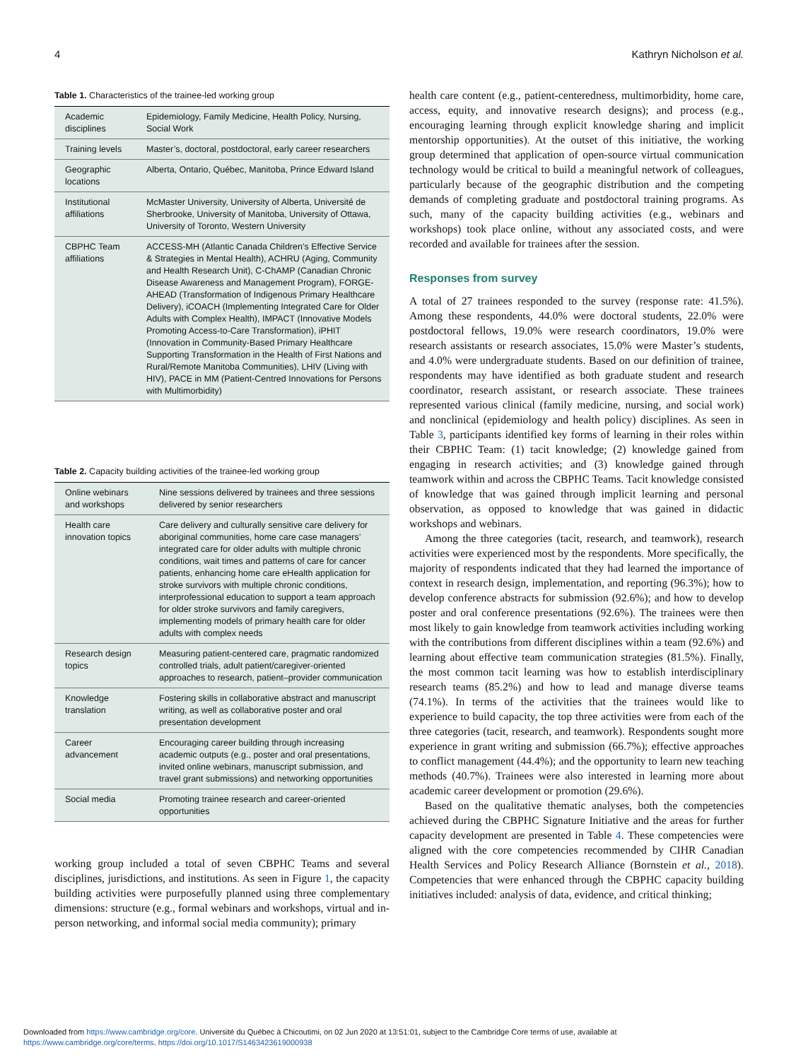4 Kathryn Nicholson et al.
Table 1. Characteristics of the trainee-led working group
| Academic disciplines | Epidemiology, Family Medicine, Health Policy, Nursing, Social Work |
| Training levels | Master’s, doctoral, postdoctoral, early career researchers |
| Geographic locations | Alberta, Ontario, Québec, Manitoba, Prince Edward Island |
| Institutional affiliations | McMaster University, University of Alberta, Université de Sherbrooke, University of Manitoba, University of Ottawa, University of Toronto, Western University |
| CBPHC Team affiliations | ACCESS-MH (Atlantic Canada Children’s Effective Service & Strategies in Mental Health), ACHRU (Aging, Community and Health Research Unit), C-ChAMP (Canadian Chronic Disease Awareness and Management Program), FORGE-AHEAD (Transformation of Indigenous Primary Healthcare Delivery), iCOACH (Implementing Integrated Care for Older Adults with Complex Health), IMPACT (Innovative Models Promoting Access-to-Care Transformation), iPHIT (Innovation in Community-Based Primary Healthcare Supporting Transformation in the Health of First Nations and Rural/Remote Manitoba Communities), LHIV (Living with HIV), PACE in MM (Patient-Centred Innovations for Persons with Multimorbidity) |
Table 2. Capacity building activities of the trainee-led working group
| Online webinars and workshops | Nine sessions delivered by trainees and three sessions delivered by senior researchers |
| Health care innovation topics | Care delivery and culturally sensitive care delivery for aboriginal communities, home care case managers’ integrated care for older adults with multiple chronic conditions, wait times and patterns of care for cancer patients, enhancing home care eHealth application for stroke survivors with multiple chronic conditions, interprofessional education to support a team approach for older stroke survivors and family caregivers, implementing models of primary health care for older adults with complex needs |
| Research design topics | Measuring patient-centered care, pragmatic randomized controlled trials, adult patient/caregiver-oriented approaches to research, patient–provider communication |
| Knowledge translation | Fostering skills in collaborative abstract and manuscript writing, as well as collaborative poster and oral presentation development |
| Career advancement | Encouraging career building through increasing academic outputs (e.g., poster and oral presentations, invited online webinars, manuscript submission, and travel grant submissions) and networking opportunities |
| Social media | Promoting trainee research and career-oriented opportunities |
working group included a total of seven CBPHC Teams and several disciplines, jurisdictions, and institutions. As seen in Figure 1, the capacity building activities were purposefully planned using three complementary dimensions: structure (e.g., formal webinars and workshops, virtual and in-person networking, and informal social media community); primary
health care content (e.g., patient-centeredness, multimorbidity, home care, access, equity, and innovative research designs); and process (e.g., encouraging learning through explicit knowledge sharing and implicit mentorship opportunities). At the outset of this initiative, the working group determined that application of open-source virtual communication technology would be critical to build a meaningful network of colleagues, particularly because of the geographic distribution and the competing demands of completing graduate and postdoctoral training programs. As such, many of the capacity building activities (e.g., webinars and workshops) took place online, without any associated costs, and were recorded and available for trainees after the session.
Responses from survey
A total of 27 trainees responded to the survey (response rate: 41.5%). Among these respondents, 44.0% were doctoral students, 22.0% were postdoctoral fellows, 19.0% were research coordinators, 19.0% were research assistants or research associates, 15.0% were Master’s students, and 4.0% were undergraduate students. Based on our definition of trainee, respondents may have identified as both graduate student and research coordinator, research assistant, or research associate. These trainees represented various clinical (family medicine, nursing, and social work) and nonclinical (epidemiology and health policy) disciplines. As seen in Table 3, participants identified key forms of learning in their roles within their CBPHC Team: (1) tacit knowledge; (2) knowledge gained from engaging in research activities; and (3) knowledge gained through teamwork within and across the CBPHC Teams. Tacit knowledge consisted of knowledge that was gained through implicit learning and personal observation, as opposed to knowledge that was gained in didactic workshops and webinars.
Among the three categories (tacit, research, and teamwork), research activities were experienced most by the respondents. More specifically, the majority of respondents indicated that they had learned the importance of context in research design, implementation, and reporting (96.3%); how to develop conference abstracts for submission (92.6%); and how to develop poster and oral conference presentations (92.6%). The trainees were then most likely to gain knowledge from teamwork activities including working with the contributions from different disciplines within a team (92.6%) and learning about effective team communication strategies (81.5%). Finally, the most common tacit learning was how to establish interdisciplinary research teams (85.2%) and how to lead and manage diverse teams (74.1%). In terms of the activities that the trainees would like to experience to build capacity, the top three activities were from each of the three categories (tacit, research, and teamwork). Respondents sought more experience in grant writing and submission (66.7%); effective approaches to conflict management (44.4%); and the opportunity to learn new teaching methods (40.7%). Trainees were also interested in learning more about academic career development or promotion (29.6%).
Based on the qualitative thematic analyses, both the competencies achieved during the CBPHC Signature Initiative and the areas for further capacity development are presented in Table 4. These competencies were aligned with the core competencies recommended by CIHR Canadian Health Services and Policy Research Alliance (Bornstein et al., 2018). Competencies that were enhanced through the CBPHC capacity building initiatives included: analysis of data, evidence, and critical thinking;
Downloaded from https://www.cambridge.org/core. Université du Québec à Chicoutimi, on 02 Jun 2020 at 13:51:01, subject to the Cambridge Core terms of use, available at
https://www.cambridge.org/core/terms. https://doi.org/10.1017/S1463423619000938